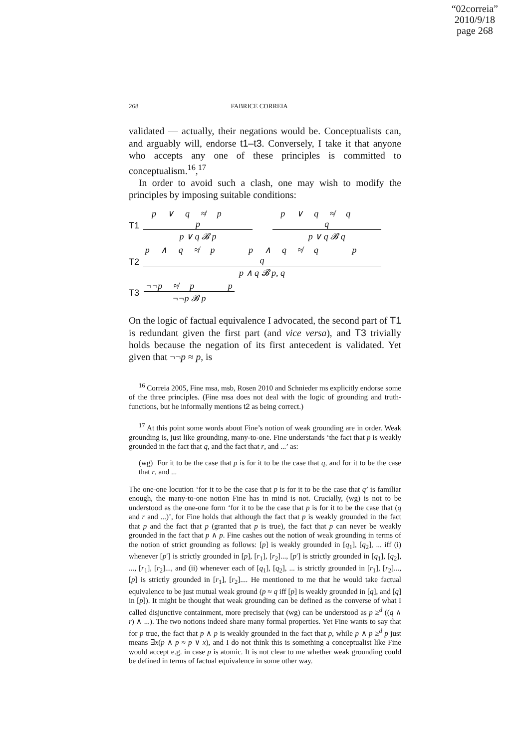“02correia”
2010/9/18
page 268
268 FABRICE CORREIA
validated — actually, their negations would be. Conceptualists can, and arguably will, endorse t1–t3. Conversely, I take it that anyone who accepts any one of these principles is committed to conceptualism.<sup>16</sup>,<sup>17</sup>
In order to avoid such a clash, one may wish to modify the principles by imposing suitable conditions:
T1
p ∨ q ≉ p p
p ∨ q 𝓑 p
p ∨ q ≉ q q
p ∨ q 𝓑 q
T2
p ∧ q ≉ p p ∧ q ≉ q p q
p ∧ q 𝓑 p, q
T3
¬¬p ≉ p p
¬¬p 𝓑 p
On the logic of factual equivalence I advocated, the second part of T1 is redundant given the first part (and vice versa), and T3 trivially holds because the negation of its first antecedent is validated. Yet given that ¬¬p ≈ p, is
<sup>16</sup> Correia 2005, Fine msa, msb, Rosen 2010 and Schnieder ms explicitly endorse some of the three principles. (Fine msa does not deal with the logic of grounding and truth-functions, but he informally mentions t2 as being correct.)
<sup>17</sup> At this point some words about Fine’s notion of weak grounding are in order. Weak grounding is, just like grounding, many-to-one. Fine understands ‘the fact that p is weakly grounded in the fact that q, and the fact that r, and ...’ as:
(wg) For it to be the case that p is for it to be the case that q, and for it to be the case that r, and ...
The one-one locution ‘for it to be the case that p is for it to be the case that q’ is familiar enough, the many-to-one notion Fine has in mind is not. Crucially, (wg) is not to be understood as the one-one form ‘for it to be the case that p is for it to be the case that (q and r and ...)’, for Fine holds that although the fact that p is weakly grounded in the fact that p and the fact that p (granted that p is true), the fact that p can never be weakly grounded in the fact that p ∧ p. Fine cashes out the notion of weak grounding in terms of the notion of strict grounding as follows: [p] is weakly grounded in [q<sub>1</sub>], [q<sub>2</sub>], ... iff (i) whenever [p′] is strictly grounded in [p], [r<sub>1</sub>], [r<sub>2</sub>]..., [p′] is strictly grounded in [q<sub>1</sub>], [q<sub>2</sub>], ..., [r<sub>1</sub>], [r<sub>2</sub>]..., and (ii) whenever each of [q<sub>1</sub>], [q<sub>2</sub>], ... is strictly grounded in [r<sub>1</sub>], [r<sub>2</sub>]..., [p] is strictly grounded in [r<sub>1</sub>], [r<sub>2</sub>].... He mentioned to me that he would take factual equivalence to be just mutual weak ground (p ≈ q iff [p] is weakly grounded in [q], and [q] in [p]). It might be thought that weak grounding can be defined as the converse of what I called disjunctive containment, more precisely that (wg) can be understood as p ≥<sup>d</sup> ((q ∧ r) ∧ ...). The two notions indeed share many formal properties. Yet Fine wants to say that for p true, the fact that p ∧ p is weakly grounded in the fact that p, while p ∧ p ≥<sup>d</sup> p just means ∃x(p ∧ p ≈ p ∨ x), and I do not think this is something a conceptualist like Fine would accept e.g. in case p is atomic. It is not clear to me whether weak grounding could be defined in terms of factual equivalence in some other way.